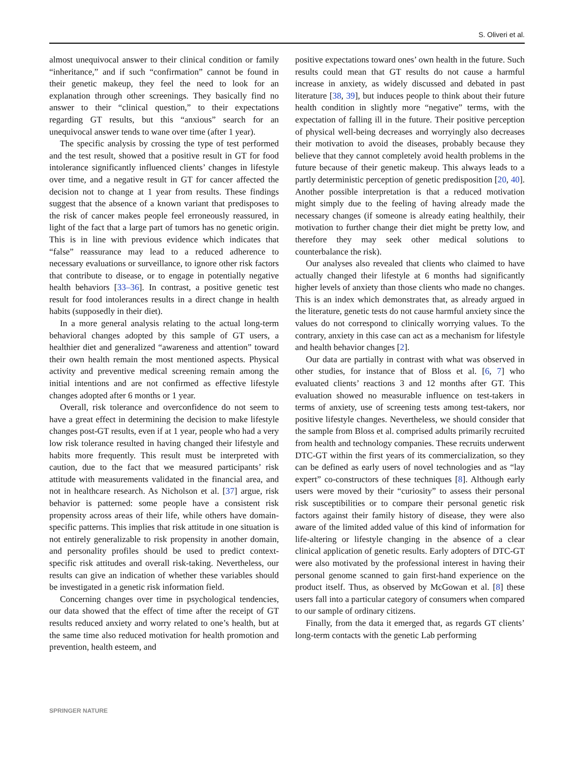S. Oliveri et al.
almost unequivocal answer to their clinical condition or family “inheritance,” and if such “confirmation” cannot be found in their genetic makeup, they feel the need to look for an explanation through other screenings. They basically find no answer to their “clinical question,” to their expectations regarding GT results, but this “anxious” search for an unequivocal answer tends to wane over time (after 1 year).
The specific analysis by crossing the type of test performed and the test result, showed that a positive result in GT for food intolerance significantly influenced clients’ changes in lifestyle over time, and a negative result in GT for cancer affected the decision not to change at 1 year from results. These findings suggest that the absence of a known variant that predisposes to the risk of cancer makes people feel erroneously reassured, in light of the fact that a large part of tumors has no genetic origin. This is in line with previous evidence which indicates that “false” reassurance may lead to a reduced adherence to necessary evaluations or surveillance, to ignore other risk factors that contribute to disease, or to engage in potentially negative health behaviors [33–36]. In contrast, a positive genetic test result for food intolerances results in a direct change in health habits (supposedly in their diet).
In a more general analysis relating to the actual long-term behavioral changes adopted by this sample of GT users, a healthier diet and generalized “awareness and attention” toward their own health remain the most mentioned aspects. Physical activity and preventive medical screening remain among the initial intentions and are not confirmed as effective lifestyle changes adopted after 6 months or 1 year.
Overall, risk tolerance and overconfidence do not seem to have a great effect in determining the decision to make lifestyle changes post-GT results, even if at 1 year, people who had a very low risk tolerance resulted in having changed their lifestyle and habits more frequently. This result must be interpreted with caution, due to the fact that we measured participants’ risk attitude with measurements validated in the financial area, and not in healthcare research. As Nicholson et al. [37] argue, risk behavior is patterned: some people have a consistent risk propensity across areas of their life, while others have domain-specific patterns. This implies that risk attitude in one situation is not entirely generalizable to risk propensity in another domain, and personality profiles should be used to predict context-specific risk attitudes and overall risk-taking. Nevertheless, our results can give an indication of whether these variables should be investigated in a genetic risk information field.
Concerning changes over time in psychological tendencies, our data showed that the effect of time after the receipt of GT results reduced anxiety and worry related to one’s health, but at the same time also reduced motivation for health promotion and prevention, health esteem, and
positive expectations toward ones’ own health in the future. Such results could mean that GT results do not cause a harmful increase in anxiety, as widely discussed and debated in past literature [38, 39], but induces people to think about their future health condition in slightly more “negative” terms, with the expectation of falling ill in the future. Their positive perception of physical well-being decreases and worryingly also decreases their motivation to avoid the diseases, probably because they believe that they cannot completely avoid health problems in the future because of their genetic makeup. This always leads to a partly deterministic perception of genetic predisposition [20, 40]. Another possible interpretation is that a reduced motivation might simply due to the feeling of having already made the necessary changes (if someone is already eating healthily, their motivation to further change their diet might be pretty low, and therefore they may seek other medical solutions to counterbalance the risk).
Our analyses also revealed that clients who claimed to have actually changed their lifestyle at 6 months had significantly higher levels of anxiety than those clients who made no changes. This is an index which demonstrates that, as already argued in the literature, genetic tests do not cause harmful anxiety since the values do not correspond to clinically worrying values. To the contrary, anxiety in this case can act as a mechanism for lifestyle and health behavior changes [2].
Our data are partially in contrast with what was observed in other studies, for instance that of Bloss et al. [6, 7] who evaluated clients’ reactions 3 and 12 months after GT. This evaluation showed no measurable influence on test-takers in terms of anxiety, use of screening tests among test-takers, nor positive lifestyle changes. Nevertheless, we should consider that the sample from Bloss et al. comprised adults primarily recruited from health and technology companies. These recruits underwent DTC-GT within the first years of its commercialization, so they can be defined as early users of novel technologies and as “lay expert” co-constructors of these techniques [8]. Although early users were moved by their “curiosity” to assess their personal risk susceptibilities or to compare their personal genetic risk factors against their family history of disease, they were also aware of the limited added value of this kind of information for life-altering or lifestyle changing in the absence of a clear clinical application of genetic results. Early adopters of DTC-GT were also motivated by the professional interest in having their personal genome scanned to gain first-hand experience on the product itself. Thus, as observed by McGowan et al. [8] these users fall into a particular category of consumers when compared to our sample of ordinary citizens.
Finally, from the data it emerged that, as regards GT clients’ long-term contacts with the genetic Lab performing
SPRINGER NATURE